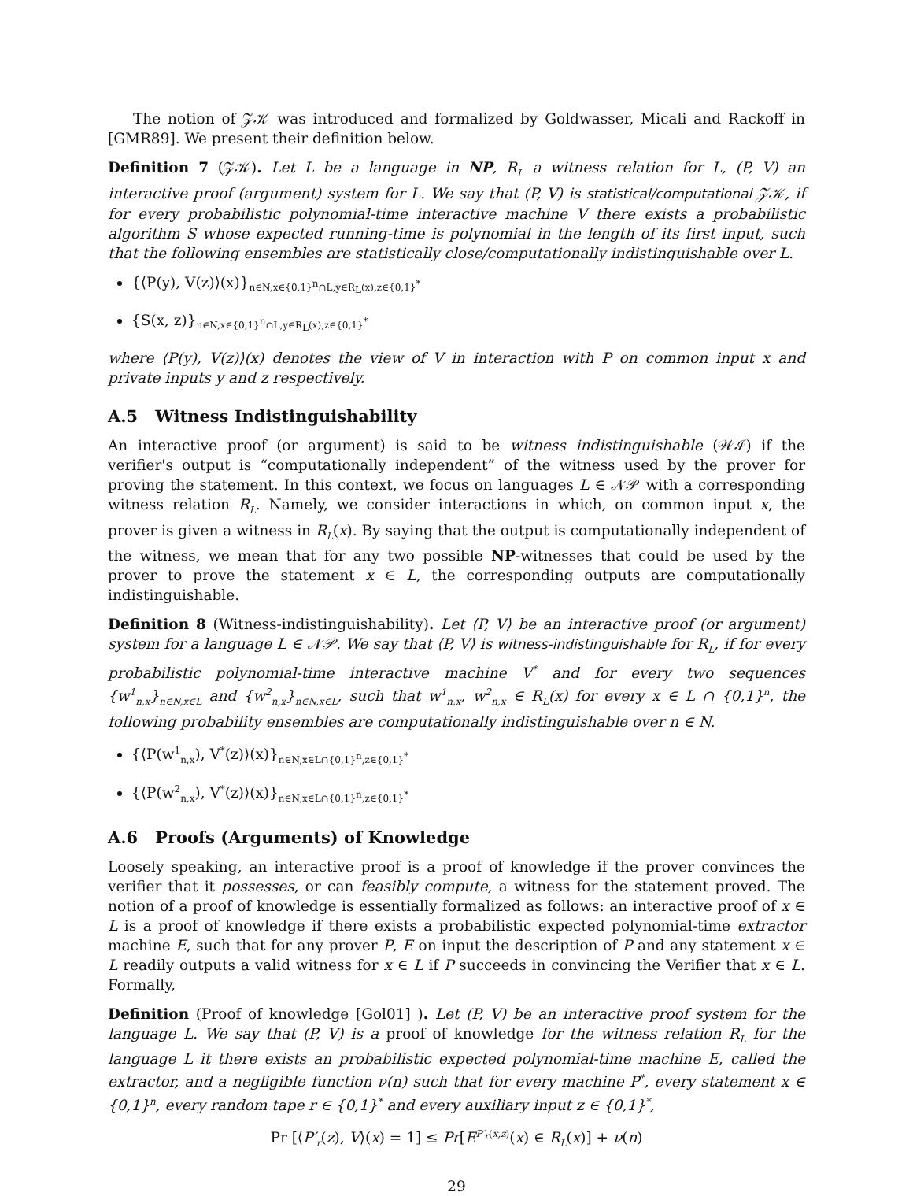The notion of 𝒵𝒦 was introduced and formalized by Goldwasser, Micali and Rackoff in [GMR89]. We present their definition below.
Definition 7 (𝒵𝒦). Let L be a language in NP, R<sub>L</sub> a witness relation for L, (P, V) an interactive proof (argument) system for L. We say that (P, V) is statistical/computational 𝒵𝒦, if for every probabilistic polynomial-time interactive machine V there exists a probabilistic algorithm S whose expected running-time is polynomial in the length of its first input, such that the following ensembles are statistically close/computationally indistinguishable over L.
{⟨P(y), V(z)⟩(x)}<sub>n∈N,x∈{0,1}<sup>n</sup>∩L,y∈R<sub>L</sub>(x),z∈{0,1}<sup>*</sup></sub>
{S(x, z)}<sub>n∈N,x∈{0,1}<sup>n</sup>∩L,y∈R<sub>L</sub>(x),z∈{0,1}<sup>*</sup></sub>
where ⟨P(y), V(z)⟩(x) denotes the view of V in interaction with P on common input x and private inputs y and z respectively.
A.5 Witness Indistinguishability
An interactive proof (or argument) is said to be witness indistinguishable (𝒲ℐ) if the verifier's output is “computationally independent” of the witness used by the prover for proving the statement. In this context, we focus on languages L ∈ 𝒩𝒫 with a corresponding witness relation R<sub>L</sub>. Namely, we consider interactions in which, on common input x, the prover is given a witness in R<sub>L</sub>(x). By saying that the output is computationally independent of the witness, we mean that for any two possible NP-witnesses that could be used by the prover to prove the statement x ∈ L, the corresponding outputs are computationally indistinguishable.
Definition 8 (Witness-indistinguishability). Let ⟨P, V⟩ be an interactive proof (or argument) system for a language L ∈ 𝒩𝒫. We say that ⟨P, V⟩ is witness-indistinguishable for R<sub>L</sub>, if for every probabilistic polynomial-time interactive machine V<sup>*</sup> and for every two sequences {w<sup>1</sup><sub>n,x</sub>}<sub>n∈N,x∈L</sub> and {w<sup>2</sup><sub>n,x</sub>}<sub>n∈N,x∈L</sub>, such that w<sup>1</sup><sub>n,x</sub>, w<sup>2</sup><sub>n,x</sub> ∈ R<sub>L</sub>(x) for every x ∈ L ∩ {0,1}<sup>n</sup>, the following probability ensembles are computationally indistinguishable over n ∈ N.
{⟨P(w<sup>1</sup><sub>n,x</sub>), V<sup>*</sup>(z)⟩(x)}<sub>n∈N,x∈L∩{0,1}<sup>n</sup>,z∈{0,1}<sup>*</sup></sub>
{⟨P(w<sup>2</sup><sub>n,x</sub>), V<sup>*</sup>(z)⟩(x)}<sub>n∈N,x∈L∩{0,1}<sup>n</sup>,z∈{0,1}<sup>*</sup></sub>
A.6 Proofs (Arguments) of Knowledge
Loosely speaking, an interactive proof is a proof of knowledge if the prover convinces the verifier that it possesses, or can feasibly compute, a witness for the statement proved. The notion of a proof of knowledge is essentially formalized as follows: an interactive proof of x ∈ L is a proof of knowledge if there exists a probabilistic expected polynomial-time extractor machine E, such that for any prover P, E on input the description of P and any statement x ∈ L readily outputs a valid witness for x ∈ L if P succeeds in convincing the Verifier that x ∈ L. Formally,
Definition (Proof of knowledge [Gol01] ). Let (P, V) be an interactive proof system for the language L. We say that (P, V) is a proof of knowledge for the witness relation R<sub>L</sub> for the language L it there exists an probabilistic expected polynomial-time machine E, called the extractor, and a negligible function ν(n) such that for every machine P<sup>*</sup>, every statement x ∈ {0,1}<sup>n</sup>, every random tape r ∈ {0,1}<sup>*</sup> and every auxiliary input z ∈ {0,1}<sup>*</sup>,
Pr [⟨P′<sub>r</sub>(z), V⟩(x) = 1] ≤ Pr[E<sup>P′<sub>r</sub>(x,z)</sup>(x) ∈ R<sub>L</sub>(x)] + ν(n)
29